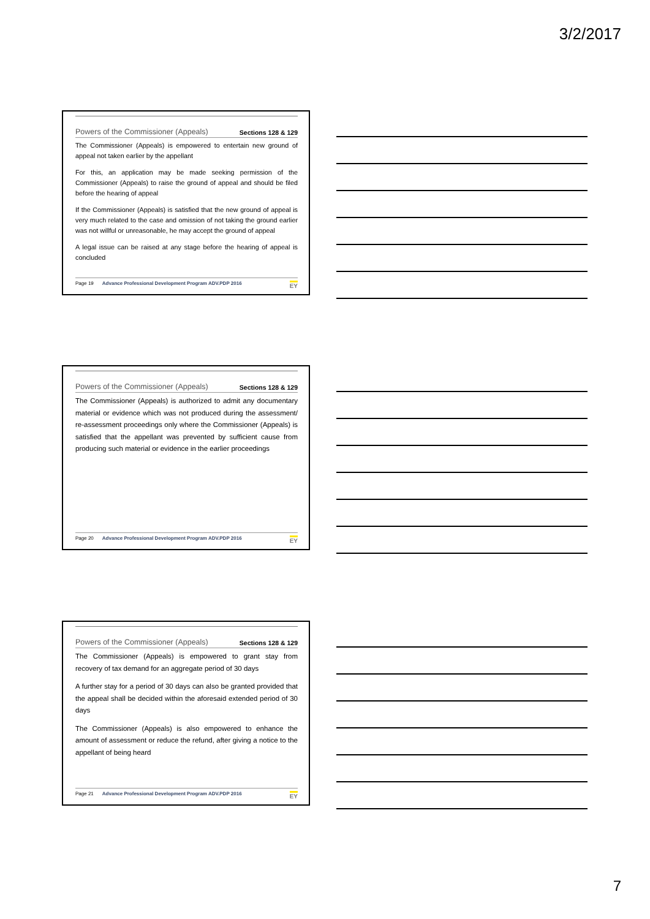3/2/2017
Powers of the Commissioner (Appeals) Sections 128 & 129
The Commissioner (Appeals) is empowered to entertain new ground of appeal not taken earlier by the appellant
For this, an application may be made seeking permission of the Commissioner (Appeals) to raise the ground of appeal and should be filed before the hearing of appeal
If the Commissioner (Appeals) is satisfied that the new ground of appeal is very much related to the case and omission of not taking the ground earlier was not willful or unreasonable, he may accept the ground of appeal
A legal issue can be raised at any stage before the hearing of appeal is concluded
Page 19 Advance Professional Development Program ADV.PDP 2016 EY
Powers of the Commissioner (Appeals) Sections 128 & 129
The Commissioner (Appeals) is authorized to admit any documentary material or evidence which was not produced during the assessment/ re-assessment proceedings only where the Commissioner (Appeals) is satisfied that the appellant was prevented by sufficient cause from producing such material or evidence in the earlier proceedings
Page 20 Advance Professional Development Program ADV.PDP 2016 EY
Powers of the Commissioner (Appeals) Sections 128 & 129
The Commissioner (Appeals) is empowered to grant stay from recovery of tax demand for an aggregate period of 30 days
A further stay for a period of 30 days can also be granted provided that the appeal shall be decided within the aforesaid extended period of 30 days
The Commissioner (Appeals) is also empowered to enhance the amount of assessment or reduce the refund, after giving a notice to the appellant of being heard
Page 21 Advance Professional Development Program ADV.PDP 2016 EY
7